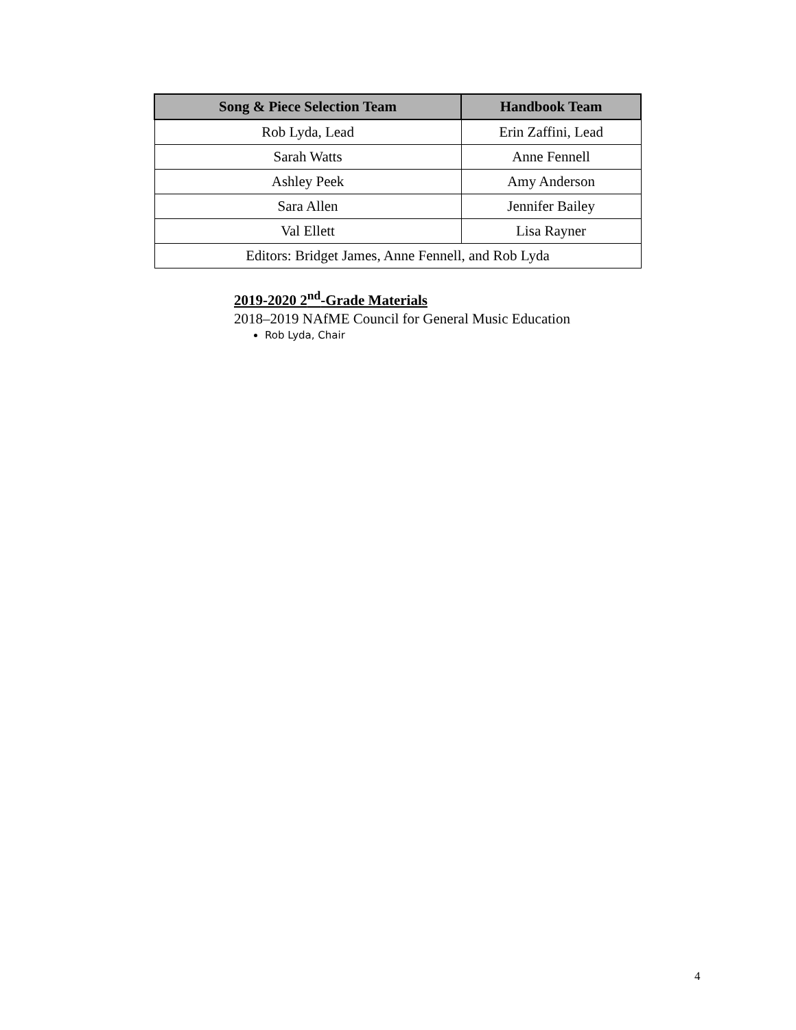| Song & Piece Selection Team | Handbook Team |
| --- | --- |
| Rob Lyda, Lead | Erin Zaffini, Lead |
| Sarah Watts | Anne Fennell |
| Ashley Peek | Amy Anderson |
| Sara Allen | Jennifer Bailey |
| Val Ellett | Lisa Rayner |
| Editors: Bridget James, Anne Fennell, and Rob Lyda | |
2019-2020 2<sup>nd</sup>-Grade Materials
2018–2019 NAfME Council for General Music Education
Rob Lyda, Chair
4